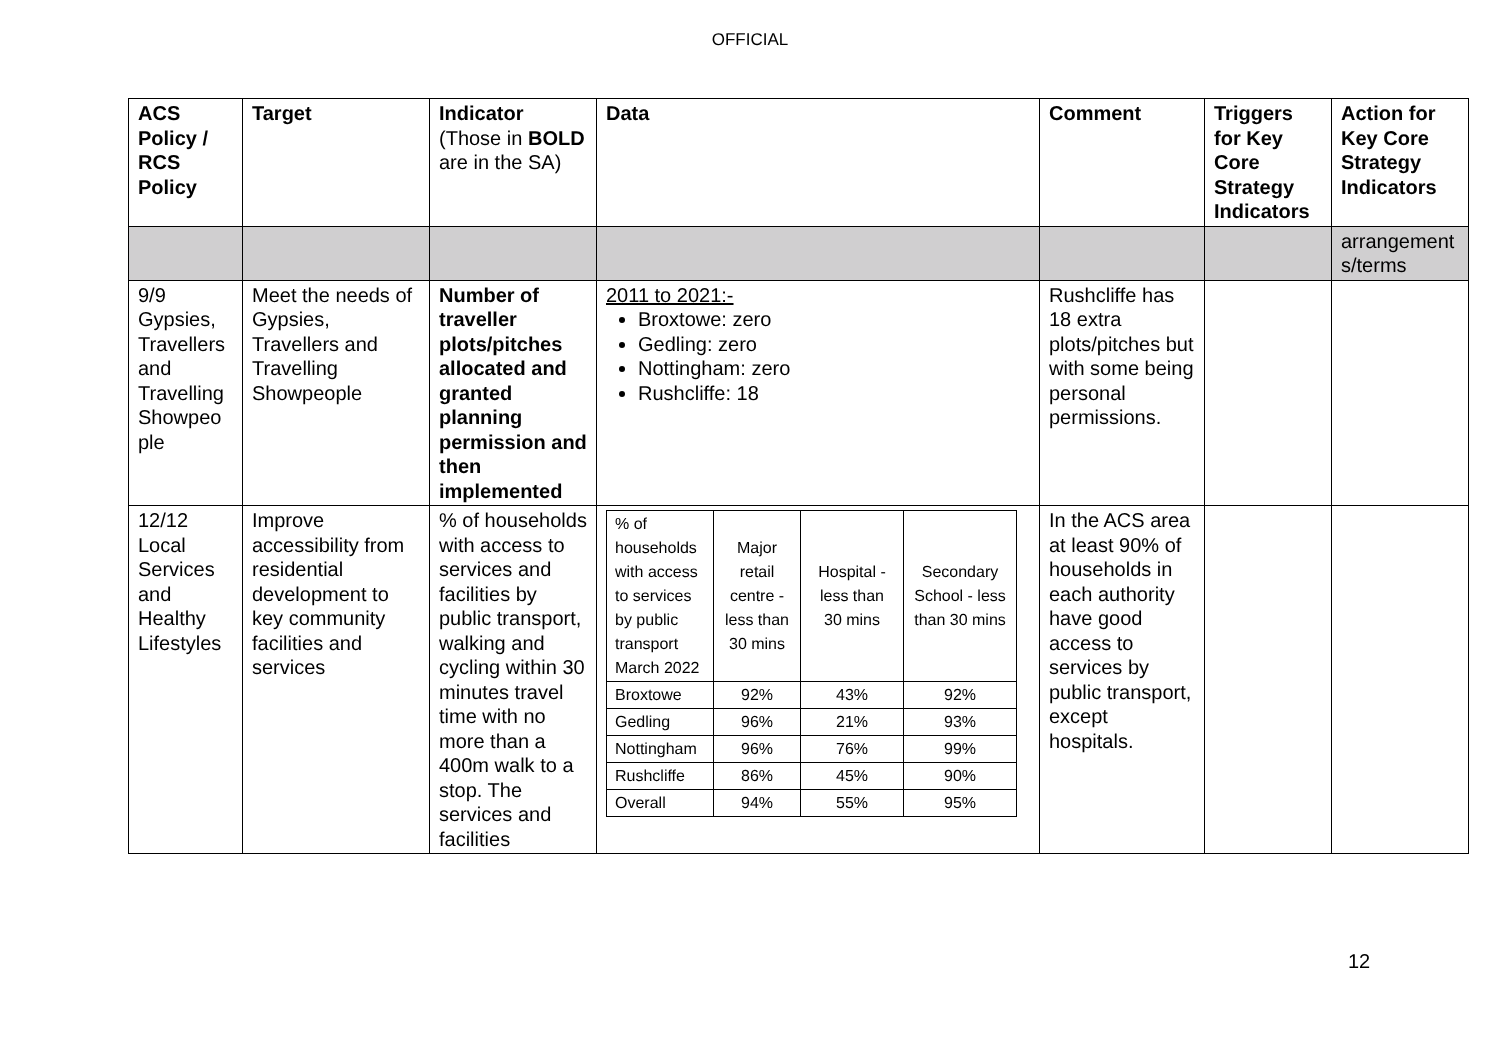OFFICIAL
| ACS Policy / RCS Policy | Target | Indicator (Those in BOLD are in the SA) | Data | Comment | Triggers for Key Core Strategy Indicators | Action for Key Core Strategy Indicators |
| --- | --- | --- | --- | --- | --- | --- |
| | | | | | | arrangement s/terms |
| 9/9 Gypsies, Travellers and Travelling Showpeo ple | Meet the needs of Gypsies, Travellers and Travelling Showpeople | Number of traveller plots/pitches allocated and granted planning permission and then implemented | 2011 to 2021:- Broxtowe: zero Gedling: zero Nottingham: zero Rushcliffe: 18 | Rushcliffe has 18 extra plots/pitches but with some being personal permissions. | | |
| 12/12 Local Services and Healthy Lifestyles | Improve accessibility from residential development to key community facilities and services | % of households with access to services and facilities by public transport, walking and cycling within 30 minutes travel time with no more than a 400m walk to a stop. The services and facilities | / % of households with access to services by public transport March 2022 / Major retail centre - less than 30 mins / Hospital - less than 30 mins / Secondary School - less than 30 mins / / Broxtowe / 92% / 43% / 92% / / Gedling / 96% / 21% / 93% / / Nottingham / 96% / 76% / 99% / / Rushcliffe / 86% / 45% / 90% / / Overall / 94% / 55% / 95% / | In the ACS area at least 90% of households in each authority have good access to services by public transport, except hospitals. | | |
12